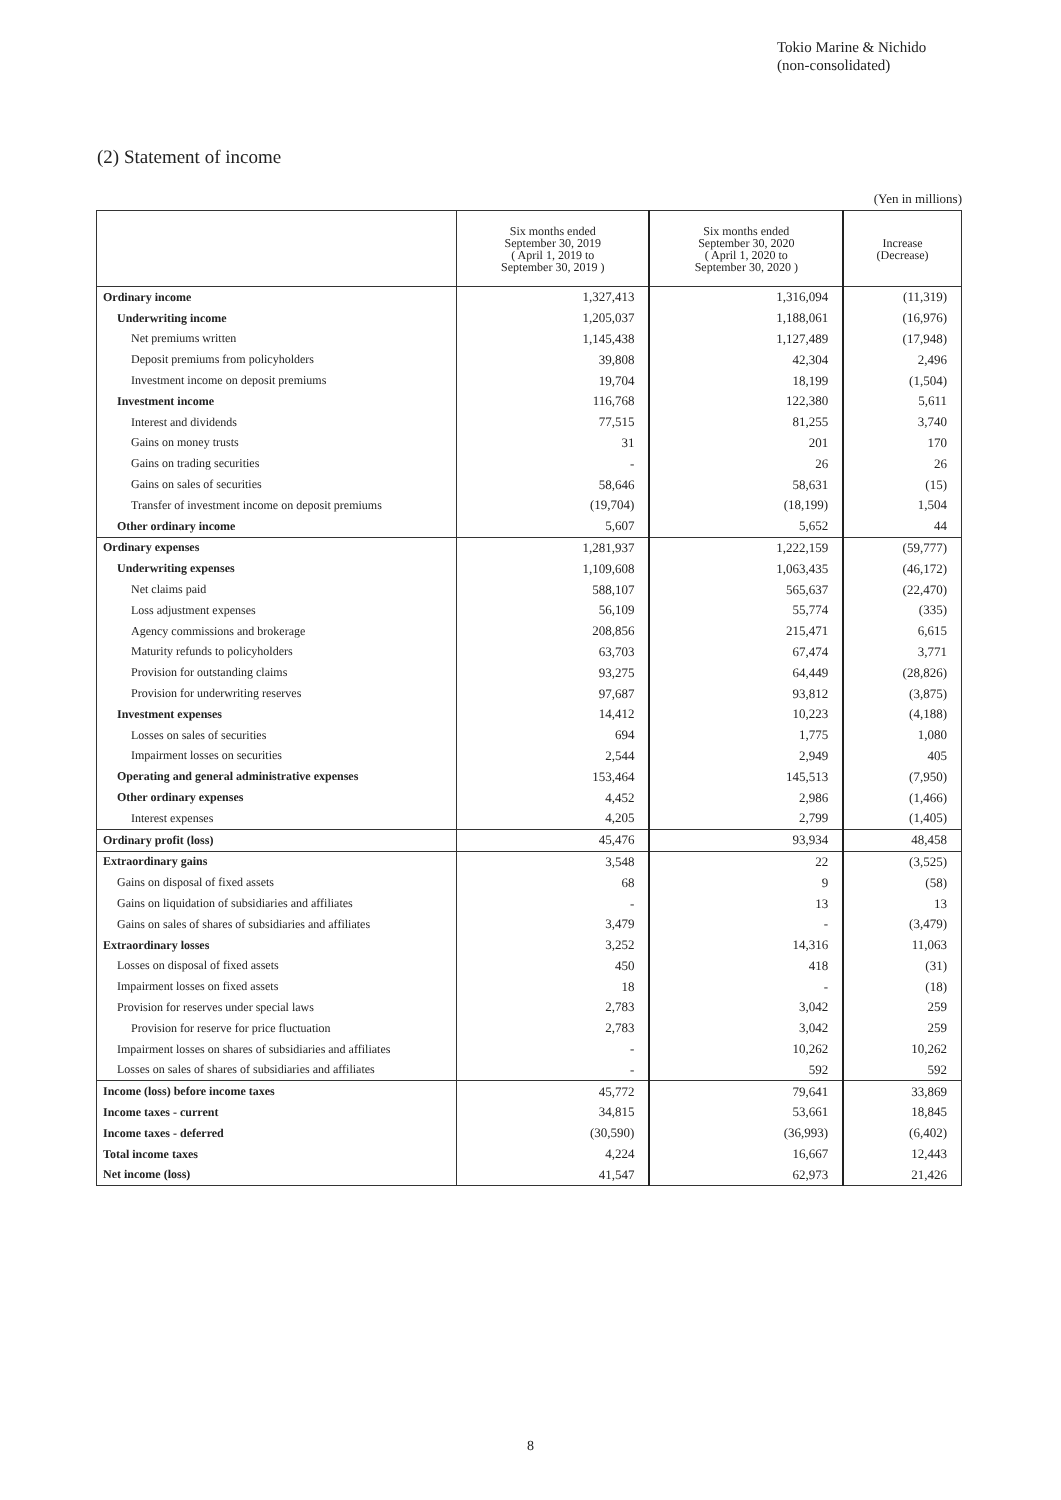Tokio Marine & Nichido
(non-consolidated)
(2) Statement of income
(Yen in millions)
| | Six months ended September 30, 2019 ( April 1, 2019 to September 30, 2019 ) | Six months ended September 30, 2020 ( April 1, 2020 to September 30, 2020 ) | Increase (Decrease) |
| --- | --- | --- | --- |
| Ordinary income | 1,327,413 | 1,316,094 | (11,319) |
| Underwriting income | 1,205,037 | 1,188,061 | (16,976) |
| Net premiums written | 1,145,438 | 1,127,489 | (17,948) |
| Deposit premiums from policyholders | 39,808 | 42,304 | 2,496 |
| Investment income on deposit premiums | 19,704 | 18,199 | (1,504) |
| Investment income | 116,768 | 122,380 | 5,611 |
| Interest and dividends | 77,515 | 81,255 | 3,740 |
| Gains on money trusts | 31 | 201 | 170 |
| Gains on trading securities | - | 26 | 26 |
| Gains on sales of securities | 58,646 | 58,631 | (15) |
| Transfer of investment income on deposit premiums | (19,704) | (18,199) | 1,504 |
| Other ordinary income | 5,607 | 5,652 | 44 |
| Ordinary expenses | 1,281,937 | 1,222,159 | (59,777) |
| Underwriting expenses | 1,109,608 | 1,063,435 | (46,172) |
| Net claims paid | 588,107 | 565,637 | (22,470) |
| Loss adjustment expenses | 56,109 | 55,774 | (335) |
| Agency commissions and brokerage | 208,856 | 215,471 | 6,615 |
| Maturity refunds to policyholders | 63,703 | 67,474 | 3,771 |
| Provision for outstanding claims | 93,275 | 64,449 | (28,826) |
| Provision for underwriting reserves | 97,687 | 93,812 | (3,875) |
| Investment expenses | 14,412 | 10,223 | (4,188) |
| Losses on sales of securities | 694 | 1,775 | 1,080 |
| Impairment losses on securities | 2,544 | 2,949 | 405 |
| Operating and general administrative expenses | 153,464 | 145,513 | (7,950) |
| Other ordinary expenses | 4,452 | 2,986 | (1,466) |
| Interest expenses | 4,205 | 2,799 | (1,405) |
| Ordinary profit (loss) | 45,476 | 93,934 | 48,458 |
| Extraordinary gains | 3,548 | 22 | (3,525) |
| Gains on disposal of fixed assets | 68 | 9 | (58) |
| Gains on liquidation of subsidiaries and affiliates | - | 13 | 13 |
| Gains on sales of shares of subsidiaries and affiliates | 3,479 | - | (3,479) |
| Extraordinary losses | 3,252 | 14,316 | 11,063 |
| Losses on disposal of fixed assets | 450 | 418 | (31) |
| Impairment losses on fixed assets | 18 | - | (18) |
| Provision for reserves under special laws | 2,783 | 3,042 | 259 |
| Provision for reserve for price fluctuation | 2,783 | 3,042 | 259 |
| Impairment losses on shares of subsidiaries and affiliates | - | 10,262 | 10,262 |
| Losses on sales of shares of subsidiaries and affiliates | - | 592 | 592 |
| Income (loss) before income taxes | 45,772 | 79,641 | 33,869 |
| Income taxes - current | 34,815 | 53,661 | 18,845 |
| Income taxes - deferred | (30,590) | (36,993) | (6,402) |
| Total income taxes | 4,224 | 16,667 | 12,443 |
| Net income (loss) | 41,547 | 62,973 | 21,426 |
8